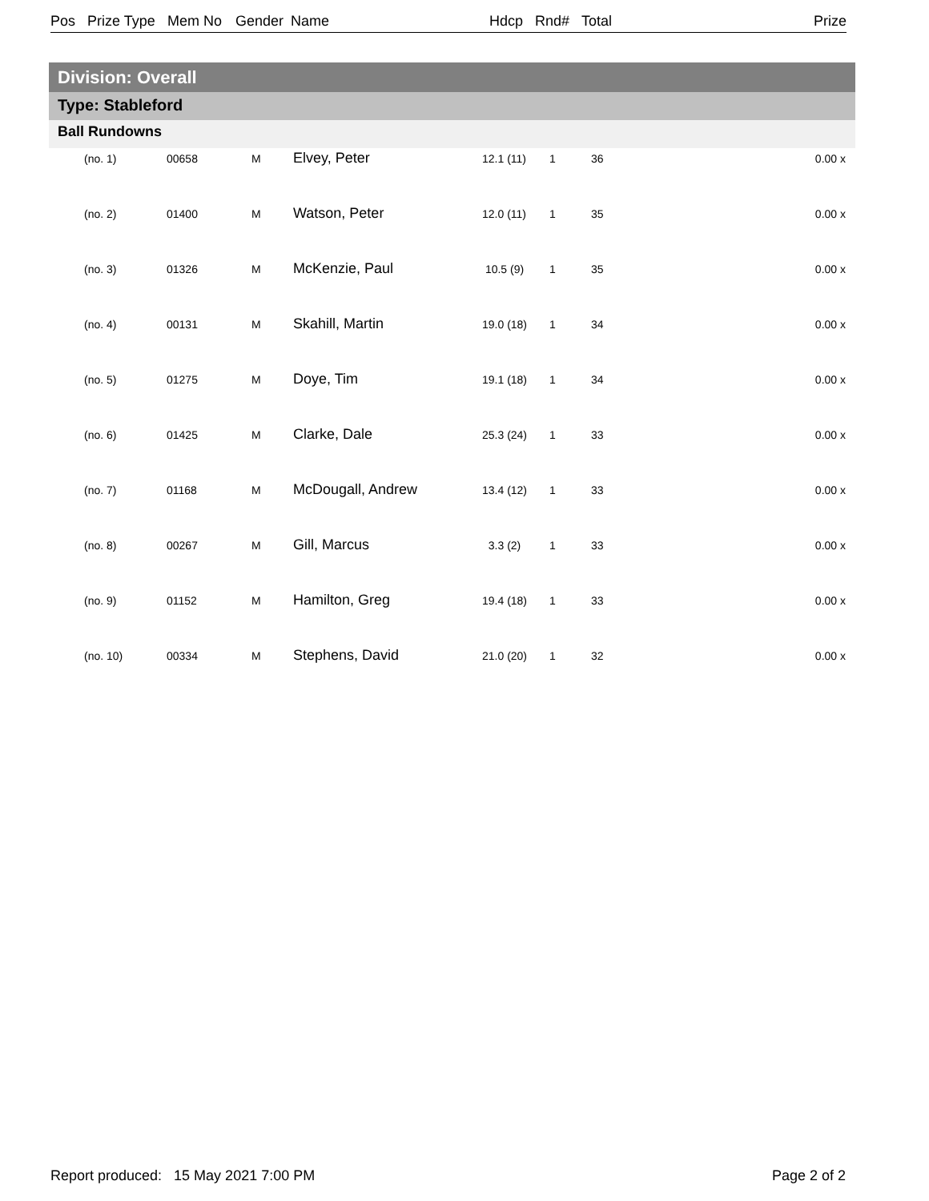Pos Prize Type Mem No Gender Name Hdcp Rnd# Total Prize
Division: Overall
Type: Stableford
Ball Rundowns
| (no. 1) | 00658 | M | Elvey, Peter | 12.1 (11) | 1 | 36 | 0.00 x |
| (no. 2) | 01400 | M | Watson, Peter | 12.0 (11) | 1 | 35 | 0.00 x |
| (no. 3) | 01326 | M | McKenzie, Paul | 10.5 (9) | 1 | 35 | 0.00 x |
| (no. 4) | 00131 | M | Skahill, Martin | 19.0 (18) | 1 | 34 | 0.00 x |
| (no. 5) | 01275 | M | Doye, Tim | 19.1 (18) | 1 | 34 | 0.00 x |
| (no. 6) | 01425 | M | Clarke, Dale | 25.3 (24) | 1 | 33 | 0.00 x |
| (no. 7) | 01168 | M | McDougall, Andrew | 13.4 (12) | 1 | 33 | 0.00 x |
| (no. 8) | 00267 | M | Gill, Marcus | 3.3 (2) | 1 | 33 | 0.00 x |
| (no. 9) | 01152 | M | Hamilton, Greg | 19.4 (18) | 1 | 33 | 0.00 x |
| (no. 10) | 00334 | M | Stephens, David | 21.0 (20) | 1 | 32 | 0.00 x |
Report produced: 15 May 2021 7:00 PM
Page 2 of 2